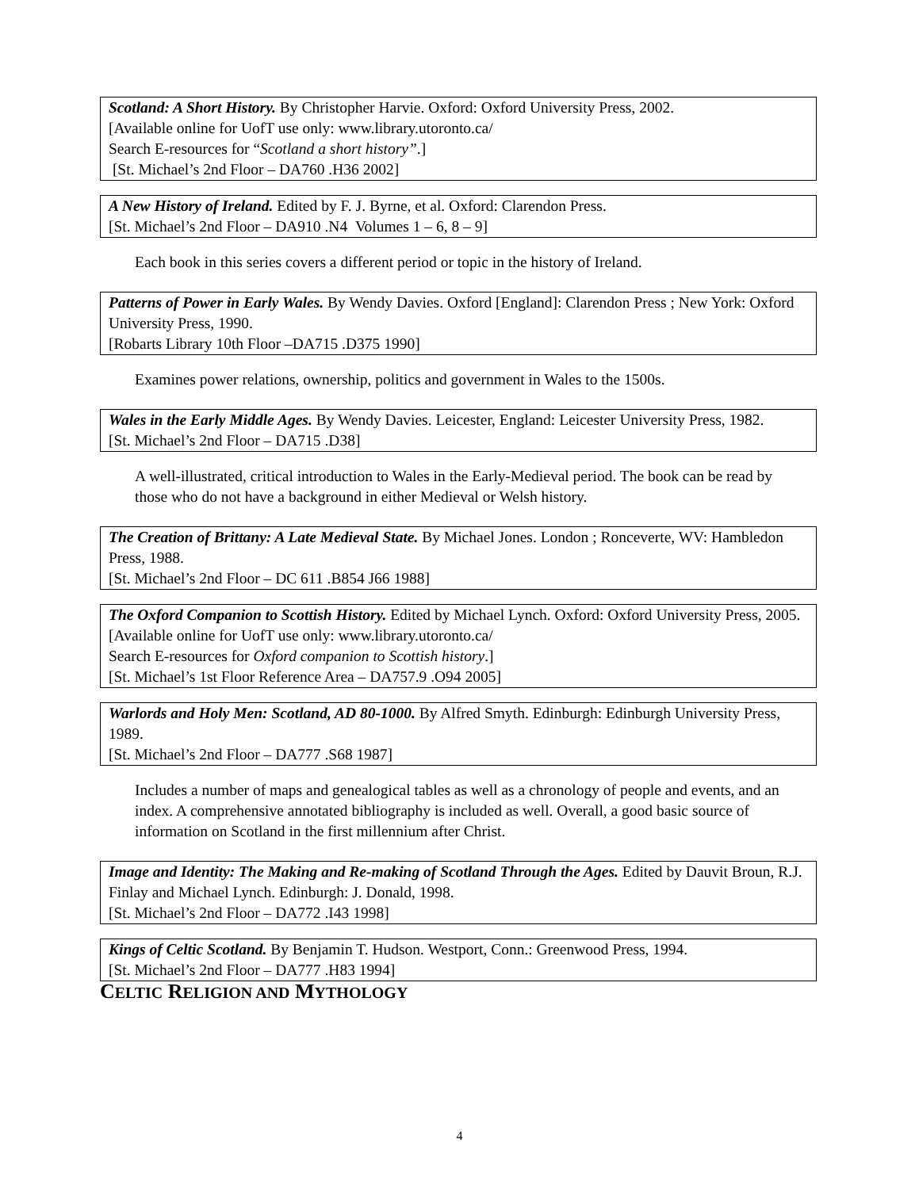Scotland: A Short History. By Christopher Harvie. Oxford: Oxford University Press, 2002.
[Available online for UofT use only: www.library.utoronto.ca/
Search E-resources for “Scotland a short history”.]
[St. Michael’s 2nd Floor – DA760 .H36 2002]
A New History of Ireland. Edited by F. J. Byrne, et al. Oxford: Clarendon Press.
[St. Michael’s 2nd Floor – DA910 .N4 Volumes 1 – 6, 8 – 9]
Each book in this series covers a different period or topic in the history of Ireland.
Patterns of Power in Early Wales. By Wendy Davies. Oxford [England]: Clarendon Press ; New York: Oxford University Press, 1990.
[Robarts Library 10th Floor –DA715 .D375 1990]
Examines power relations, ownership, politics and government in Wales to the 1500s.
Wales in the Early Middle Ages. By Wendy Davies. Leicester, England: Leicester University Press, 1982.
[St. Michael’s 2nd Floor – DA715 .D38]
A well-illustrated, critical introduction to Wales in the Early-Medieval period. The book can be read by those who do not have a background in either Medieval or Welsh history.
The Creation of Brittany: A Late Medieval State. By Michael Jones. London ; Ronceverte, WV: Hambledon Press, 1988.
[St. Michael’s 2nd Floor – DC 611 .B854 J66 1988]
The Oxford Companion to Scottish History. Edited by Michael Lynch. Oxford: Oxford University Press, 2005.
[Available online for UofT use only: www.library.utoronto.ca/
Search E-resources for Oxford companion to Scottish history.]
[St. Michael’s 1st Floor Reference Area – DA757.9 .O94 2005]
Warlords and Holy Men: Scotland, AD 80-1000. By Alfred Smyth. Edinburgh: Edinburgh University Press, 1989.
[St. Michael’s 2nd Floor – DA777 .S68 1987]
Includes a number of maps and genealogical tables as well as a chronology of people and events, and an index. A comprehensive annotated bibliography is included as well. Overall, a good basic source of information on Scotland in the first millennium after Christ.
Image and Identity: The Making and Re-making of Scotland Through the Ages. Edited by Dauvit Broun, R.J. Finlay and Michael Lynch. Edinburgh: J. Donald, 1998.
[St. Michael’s 2nd Floor – DA772 .I43 1998]
Kings of Celtic Scotland. By Benjamin T. Hudson. Westport, Conn.: Greenwood Press, 1994.
[St. Michael’s 2nd Floor – DA777 .H83 1994]
CELTIC RELIGION AND MYTHOLOGY
4